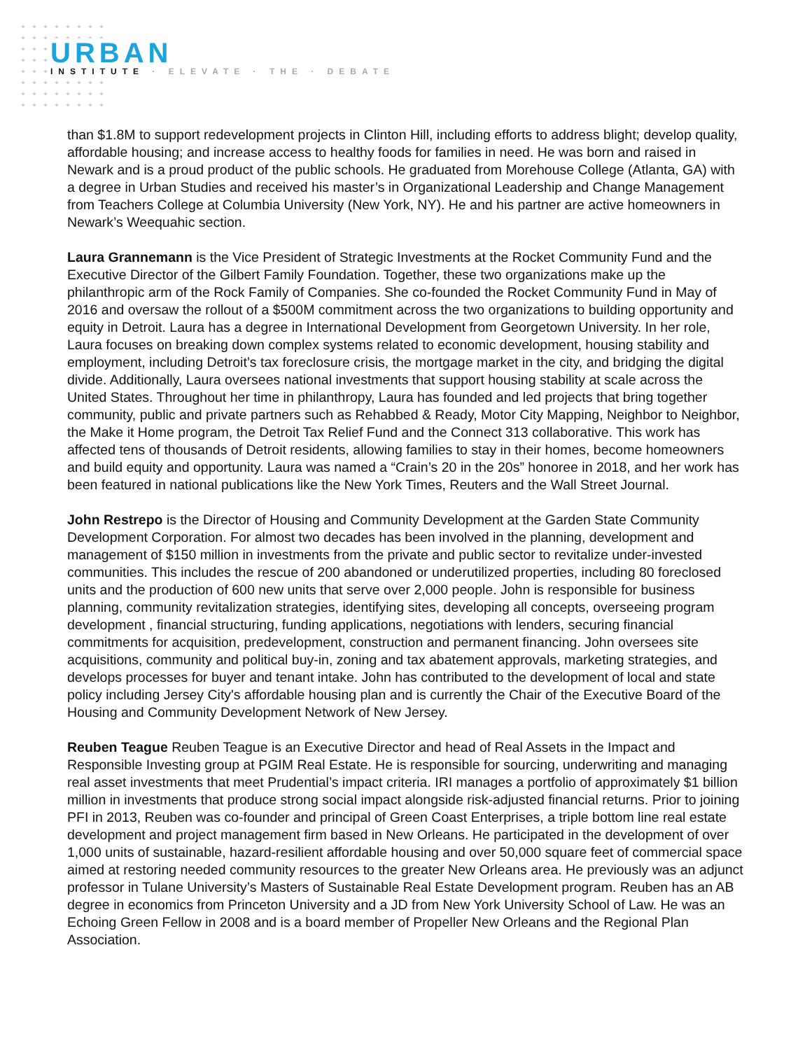URBAN
INSTITUTE · ELEVATE · THE · DEBATE
than $1.8M to support redevelopment projects in Clinton Hill, including efforts to address blight; develop quality, affordable housing; and increase access to healthy foods for families in need. He was born and raised in Newark and is a proud product of the public schools. He graduated from Morehouse College (Atlanta, GA) with a degree in Urban Studies and received his master’s in Organizational Leadership and Change Management from Teachers College at Columbia University (New York, NY). He and his partner are active homeowners in Newark’s Weequahic section.
Laura Grannemann is the Vice President of Strategic Investments at the Rocket Community Fund and the Executive Director of the Gilbert Family Foundation. Together, these two organizations make up the philanthropic arm of the Rock Family of Companies. She co-founded the Rocket Community Fund in May of 2016 and oversaw the rollout of a $500M commitment across the two organizations to building opportunity and equity in Detroit. Laura has a degree in International Development from Georgetown University. In her role, Laura focuses on breaking down complex systems related to economic development, housing stability and employment, including Detroit’s tax foreclosure crisis, the mortgage market in the city, and bridging the digital divide. Additionally, Laura oversees national investments that support housing stability at scale across the United States. Throughout her time in philanthropy, Laura has founded and led projects that bring together community, public and private partners such as Rehabbed & Ready, Motor City Mapping, Neighbor to Neighbor, the Make it Home program, the Detroit Tax Relief Fund and the Connect 313 collaborative. This work has affected tens of thousands of Detroit residents, allowing families to stay in their homes, become homeowners and build equity and opportunity. Laura was named a “Crain’s 20 in the 20s” honoree in 2018, and her work has been featured in national publications like the New York Times, Reuters and the Wall Street Journal.
John Restrepo is the Director of Housing and Community Development at the Garden State Community Development Corporation. For almost two decades has been involved in the planning, development and management of $150 million in investments from the private and public sector to revitalize under-invested communities. This includes the rescue of 200 abandoned or underutilized properties, including 80 foreclosed units and the production of 600 new units that serve over 2,000 people. John is responsible for business planning, community revitalization strategies, identifying sites, developing all concepts, overseeing program development , financial structuring, funding applications, negotiations with lenders, securing financial commitments for acquisition, predevelopment, construction and permanent financing. John oversees site acquisitions, community and political buy-in, zoning and tax abatement approvals, marketing strategies, and develops processes for buyer and tenant intake. John has contributed to the development of local and state policy including Jersey City's affordable housing plan and is currently the Chair of the Executive Board of the Housing and Community Development Network of New Jersey.
Reuben Teague Reuben Teague is an Executive Director and head of Real Assets in the Impact and Responsible Investing group at PGIM Real Estate. He is responsible for sourcing, underwriting and managing real asset investments that meet Prudential’s impact criteria. IRI manages a portfolio of approximately $1 billion million in investments that produce strong social impact alongside risk-adjusted financial returns. Prior to joining PFI in 2013, Reuben was co-founder and principal of Green Coast Enterprises, a triple bottom line real estate development and project management firm based in New Orleans. He participated in the development of over 1,000 units of sustainable, hazard-resilient affordable housing and over 50,000 square feet of commercial space aimed at restoring needed community resources to the greater New Orleans area. He previously was an adjunct professor in Tulane University’s Masters of Sustainable Real Estate Development program. Reuben has an AB degree in economics from Princeton University and a JD from New York University School of Law. He was an Echoing Green Fellow in 2008 and is a board member of Propeller New Orleans and the Regional Plan Association.